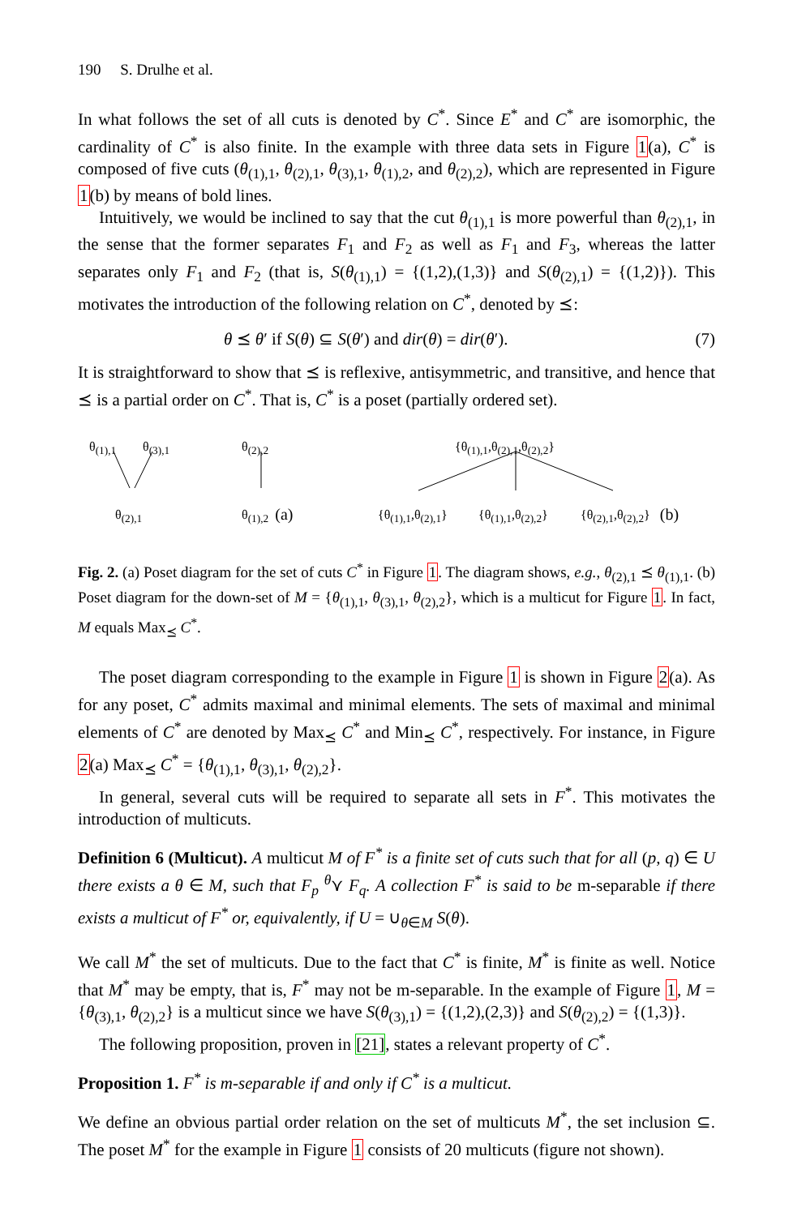190 S. Drulhe et al.
In what follows the set of all cuts is denoted by C<sup>*</sup>. Since E<sup>*</sup> and C<sup>*</sup> are isomorphic, the cardinality of C<sup>*</sup> is also finite. In the example with three data sets in Figure 1(a), C<sup>*</sup> is composed of five cuts (θ<sub>(1),1</sub>, θ<sub>(2),1</sub>, θ<sub>(3),1</sub>, θ<sub>(1),2</sub>, and θ<sub>(2),2</sub>), which are represented in Figure 1(b) by means of bold lines.
Intuitively, we would be inclined to say that the cut θ<sub>(1),1</sub> is more powerful than θ<sub>(2),1</sub>, in the sense that the former separates F<sub>1</sub> and F<sub>2</sub> as well as F<sub>1</sub> and F<sub>3</sub>, whereas the latter separates only F<sub>1</sub> and F<sub>2</sub> (that is, S(θ<sub>(1),1</sub>) = {(1,2),(1,3)} and S(θ<sub>(2),1</sub>) = {(1,2)}). This motivates the introduction of the following relation on C<sup>*</sup>, denoted by ⪯:
θ ⪯ θ′ if S(θ) ⊆ S(θ′) and dir(θ) = dir(θ′). (7)
It is straightforward to show that ⪯ is reflexive, antisymmetric, and transitive, and hence that ⪯ is a partial order on C<sup>*</sup>. That is, C<sup>*</sup> is a poset (partially ordered set).
θ<sub>(1),1</sub> θ<sub>(3),1</sub> θ<sub>(2),2</sub> {θ<sub>(1),1</sub>,θ<sub>(2),1</sub>,θ<sub>(2),2</sub>}
θ<sub>(2),1</sub> θ<sub>(1),2</sub> (a) {θ<sub>(1),1</sub>,θ<sub>(2),1</sub>} {θ<sub>(1),1</sub>,θ<sub>(2),2</sub>} {θ<sub>(2),1</sub>,θ<sub>(2),2</sub>} (b)
Fig. 2. (a) Poset diagram for the set of cuts C<sup>*</sup> in Figure 1. The diagram shows, e.g., θ<sub>(2),1</sub> ⪯ θ<sub>(1),1</sub>. (b) Poset diagram for the down-set of M = {θ<sub>(1),1</sub>, θ<sub>(3),1</sub>, θ<sub>(2),2</sub>}, which is a multicut for Figure 1. In fact, M equals Max<sub>⪯</sub> C<sup>*</sup>.
The poset diagram corresponding to the example in Figure 1 is shown in Figure 2(a). As for any poset, C<sup>*</sup> admits maximal and minimal elements. The sets of maximal and minimal elements of C<sup>*</sup> are denoted by Max<sub>⪯</sub> C<sup>*</sup> and Min<sub>⪯</sub> C<sup>*</sup>, respectively. For instance, in Figure 2(a) Max<sub>⪯</sub> C<sup>*</sup> = {θ<sub>(1),1</sub>, θ<sub>(3),1</sub>, θ<sub>(2),2</sub>}.
In general, several cuts will be required to separate all sets in F<sup>*</sup>. This motivates the introduction of multicuts.
Definition 6 (Multicut). A multicut M of F<sup>*</sup> is a finite set of cuts such that for all (p, q) ∈ U there exists a θ ∈ M, such that F<sub>p</sub> <sup>θ</sup>⋎ F<sub>q</sub>. A collection F<sup>*</sup> is said to be m-separable if there exists a multicut of F<sup>*</sup> or, equivalently, if U = ∪<sub>θ∈M</sub> S(θ).
We call M<sup>*</sup> the set of multicuts. Due to the fact that C<sup>*</sup> is finite, M<sup>*</sup> is finite as well. Notice that M<sup>*</sup> may be empty, that is, F<sup>*</sup> may not be m-separable. In the example of Figure 1, M = {θ<sub>(3),1</sub>, θ<sub>(2),2</sub>} is a multicut since we have S(θ<sub>(3),1</sub>) = {(1,2),(2,3)} and S(θ<sub>(2),2</sub>) = {(1,3)}.
The following proposition, proven in [21], states a relevant property of C<sup>*</sup>.
Proposition 1. F<sup>*</sup> is m-separable if and only if C<sup>*</sup> is a multicut.
We define an obvious partial order relation on the set of multicuts M<sup>*</sup>, the set inclusion ⊆. The poset M<sup>*</sup> for the example in Figure 1 consists of 20 multicuts (figure not shown).